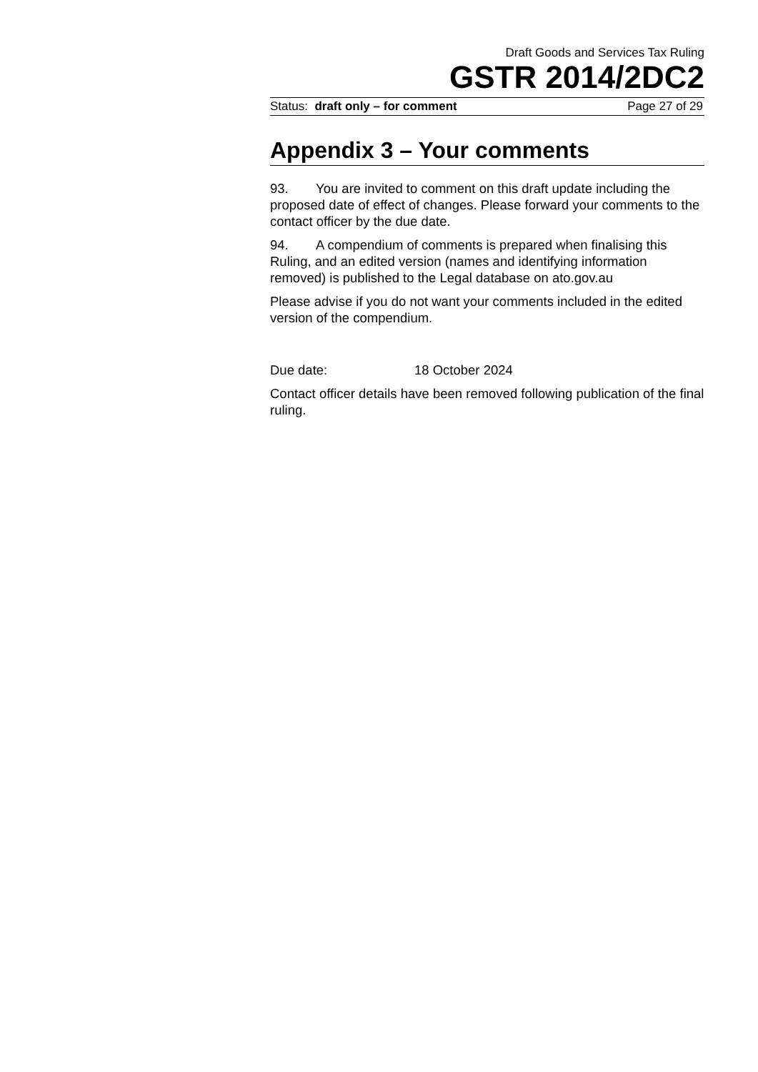Draft Goods and Services Tax Ruling
GSTR 2014/2DC2
Status: draft only – for comment Page 27 of 29
Appendix 3 – Your comments
93. You are invited to comment on this draft update including the proposed date of effect of changes. Please forward your comments to the contact officer by the due date.
94. A compendium of comments is prepared when finalising this Ruling, and an edited version (names and identifying information removed) is published to the Legal database on ato.gov.au
Please advise if you do not want your comments included in the edited version of the compendium.
Due date: 18 October 2024
Contact officer details have been removed following publication of the final ruling.